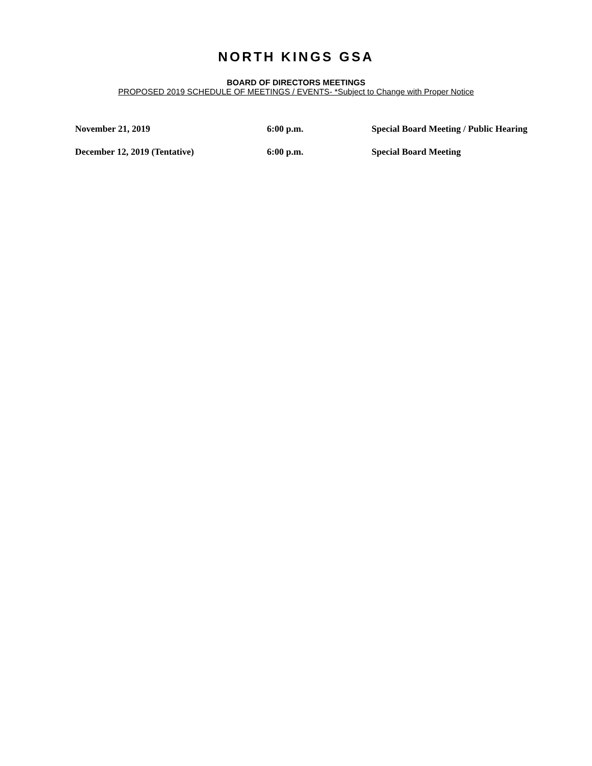NORTH KINGS GSA
BOARD OF DIRECTORS MEETINGS
PROPOSED 2019 SCHEDULE OF MEETINGS / EVENTS- *Subject to Change with Proper Notice
| November 21, 2019 | 6:00 p.m. | Special Board Meeting / Public Hearing |
| December 12, 2019 (Tentative) | 6:00 p.m. | Special Board Meeting |